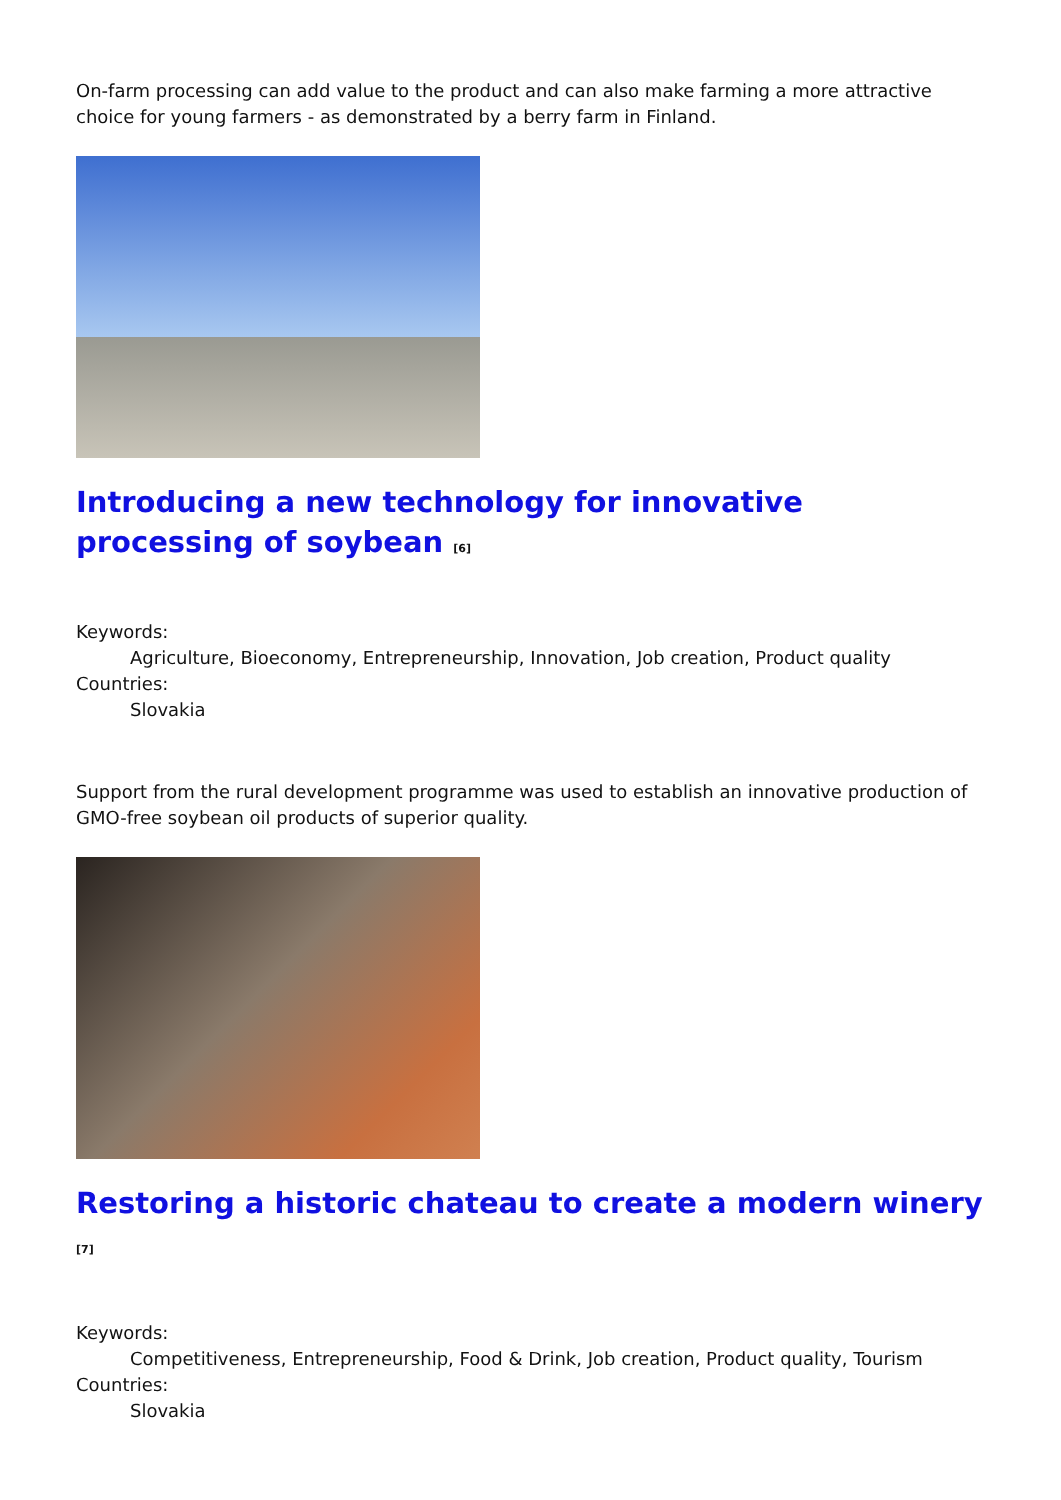On-farm processing can add value to the product and can also make farming a more attractive choice for young farmers - as demonstrated by a berry farm in Finland.
Introducing a new technology for innovative processing of soybean <sup>[6]</sup>
Keywords:
Agriculture, Bioeconomy, Entrepreneurship, Innovation, Job creation, Product quality
Countries:
Slovakia
Support from the rural development programme was used to establish an innovative production of GMO-free soybean oil products of superior quality.
Restoring a historic chateau to create a modern winery <sup>[7]</sup>
Keywords:
Competitiveness, Entrepreneurship, Food & Drink, Job creation, Product quality, Tourism
Countries:
Slovakia